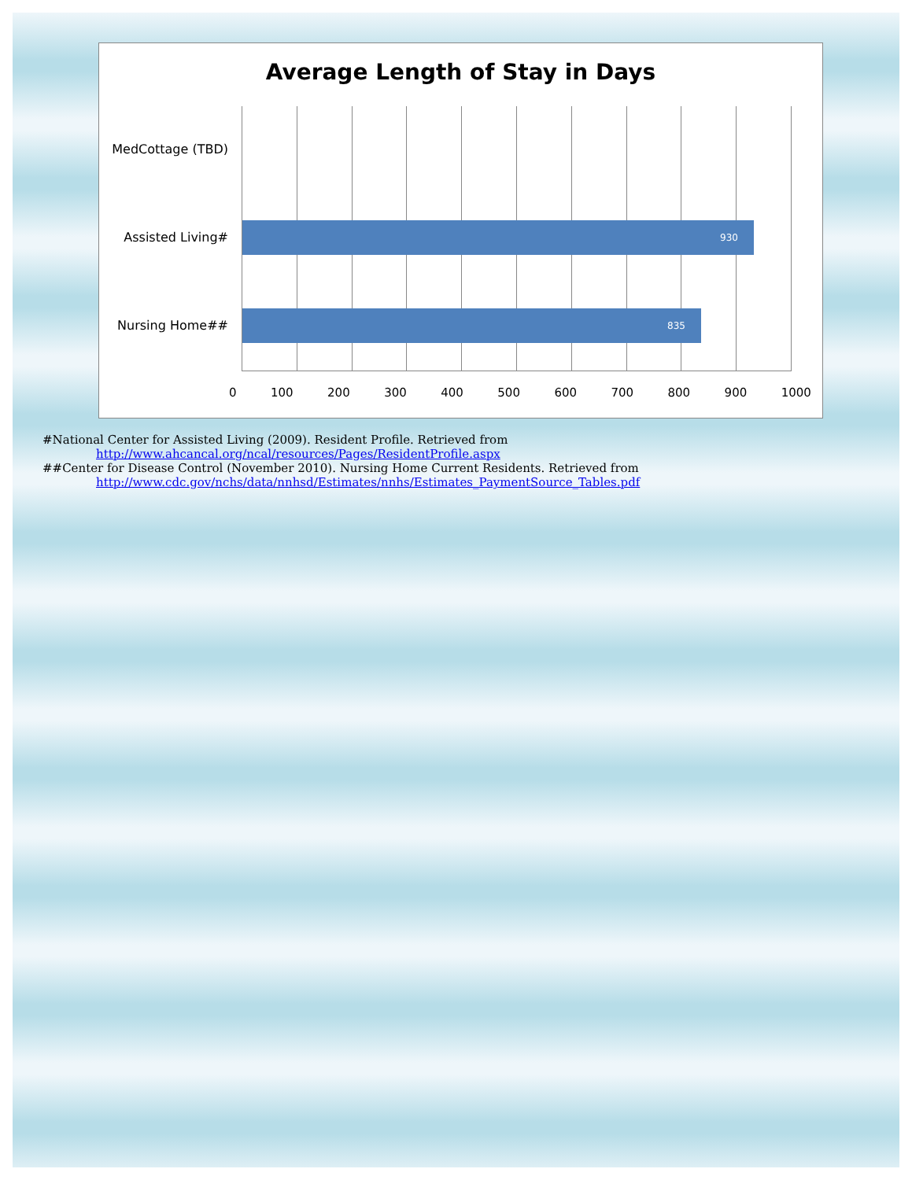Average Length of Stay in Days
MedCottage (TBD)
Assisted Living#
Nursing Home##
930
835
0 100 200 300 400 500 600 700 800 900 1000
#National Center for Assisted Living (2009). Resident Profile. Retrieved from
http://www.ahcancal.org/ncal/resources/Pages/ResidentProfile.aspx
##Center for Disease Control (November 2010). Nursing Home Current Residents. Retrieved from
http://www.cdc.gov/nchs/data/nnhsd/Estimates/nnhs/Estimates_PaymentSource_Tables.pdf